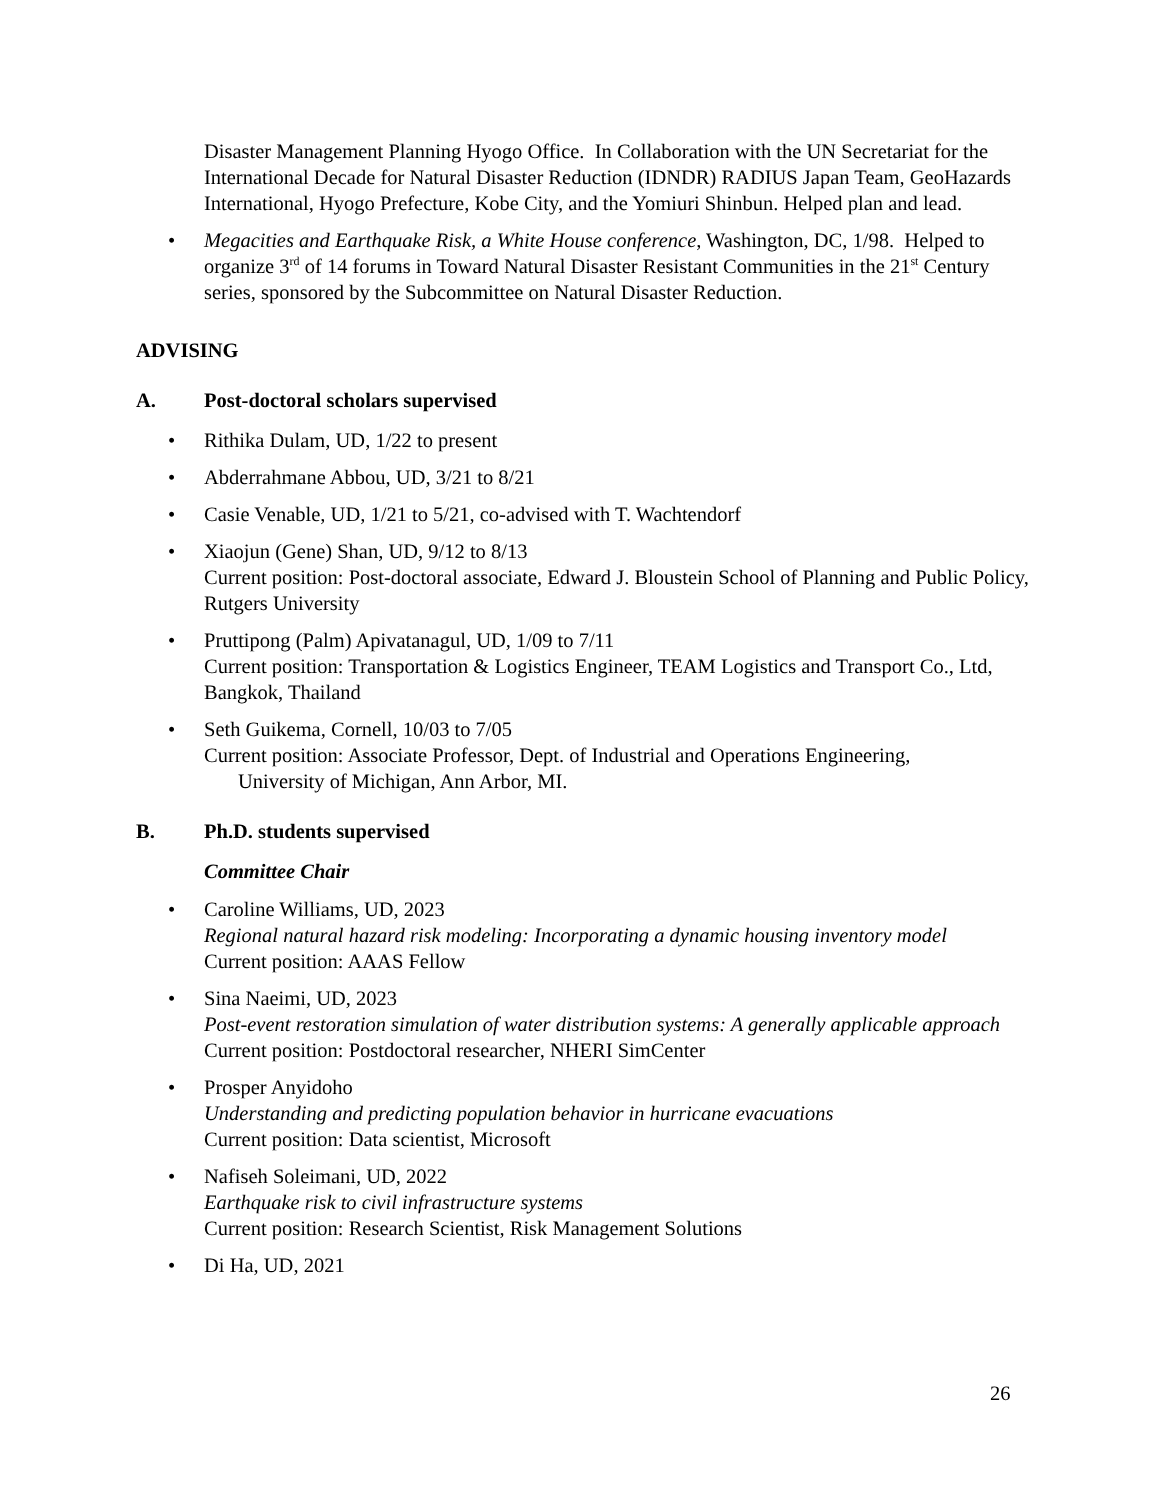Disaster Management Planning Hyogo Office. In Collaboration with the UN Secretariat for the International Decade for Natural Disaster Reduction (IDNDR) RADIUS Japan Team, GeoHazards International, Hyogo Prefecture, Kobe City, and the Yomiuri Shinbun. Helped plan and lead.
Megacities and Earthquake Risk, a White House conference, Washington, DC, 1/98. Helped to organize 3<sup>rd</sup> of 14 forums in Toward Natural Disaster Resistant Communities in the 21<sup>st</sup> Century series, sponsored by the Subcommittee on Natural Disaster Reduction.
ADVISING
A. Post-doctoral scholars supervised
Rithika Dulam, UD, 1/22 to present
Abderrahmane Abbou, UD, 3/21 to 8/21
Casie Venable, UD, 1/21 to 5/21, co-advised with T. Wachtendorf
Xiaojun (Gene) Shan, UD, 9/12 to 8/13
Current position: Post-doctoral associate, Edward J. Bloustein School of Planning and Public Policy, Rutgers University
Pruttipong (Palm) Apivatanagul, UD, 1/09 to 7/11
Current position: Transportation & Logistics Engineer, TEAM Logistics and Transport Co., Ltd, Bangkok, Thailand
Seth Guikema, Cornell, 10/03 to 7/05
Current position: Associate Professor, Dept. of Industrial and Operations Engineering,
University of Michigan, Ann Arbor, MI.
B. Ph.D. students supervised
Committee Chair
Caroline Williams, UD, 2023
Regional natural hazard risk modeling: Incorporating a dynamic housing inventory model
Current position: AAAS Fellow
Sina Naeimi, UD, 2023
Post-event restoration simulation of water distribution systems: A generally applicable approach
Current position: Postdoctoral researcher, NHERI SimCenter
Prosper Anyidoho
Understanding and predicting population behavior in hurricane evacuations
Current position: Data scientist, Microsoft
Nafiseh Soleimani, UD, 2022
Earthquake risk to civil infrastructure systems
Current position: Research Scientist, Risk Management Solutions
Di Ha, UD, 2021
26